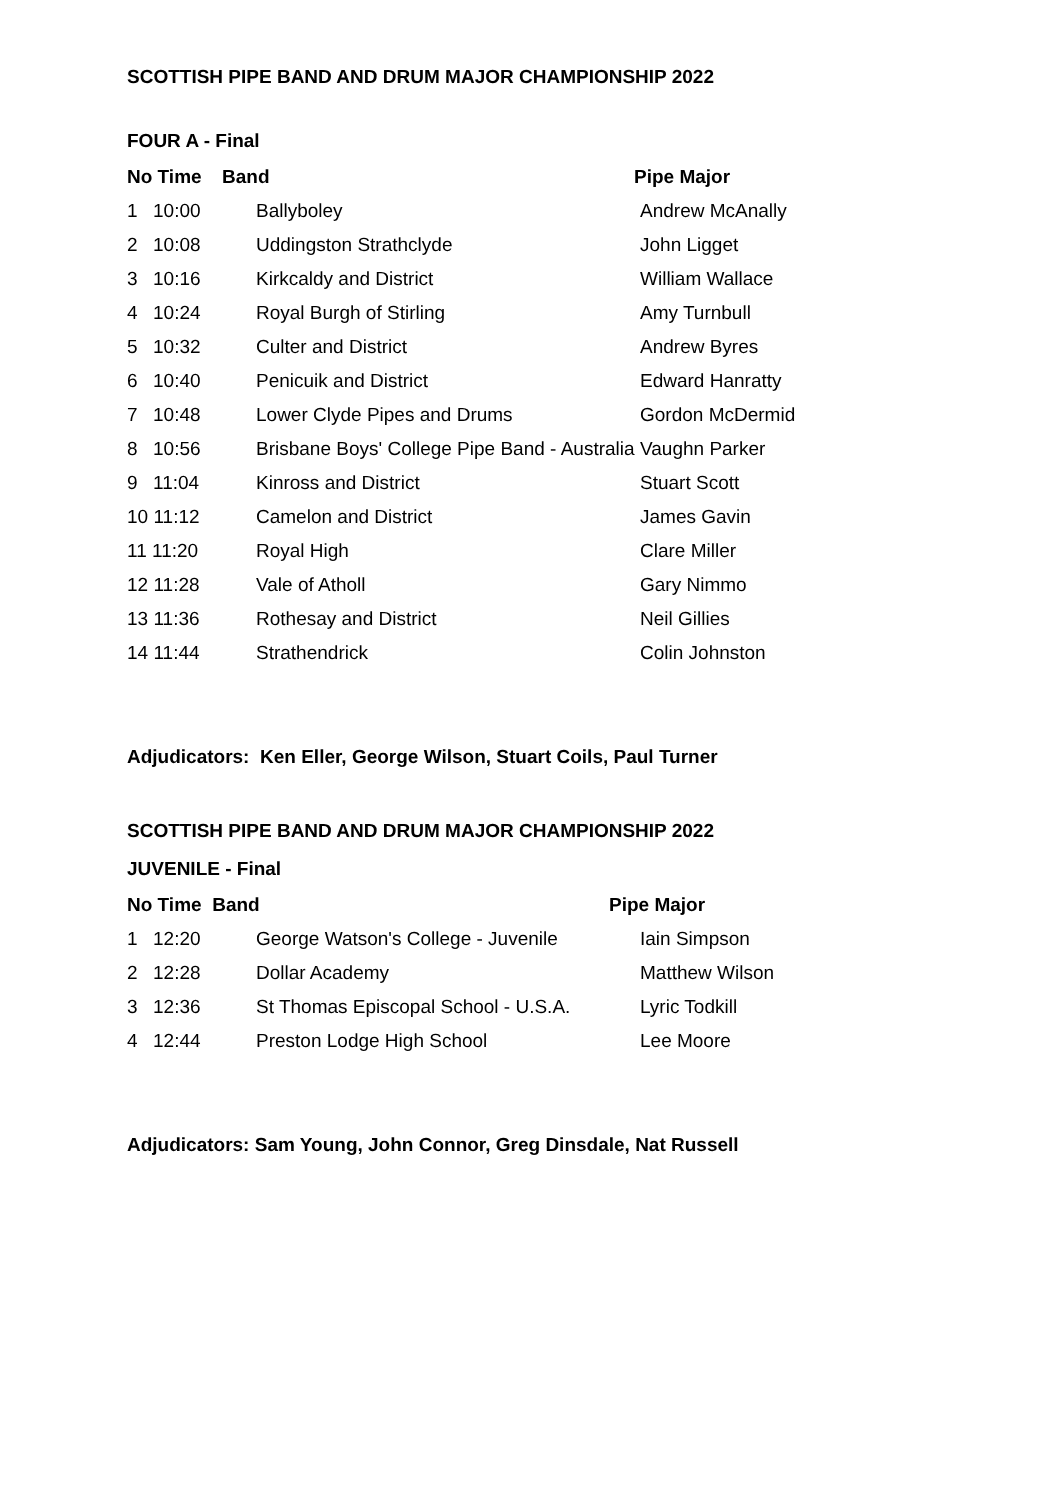SCOTTISH PIPE BAND AND DRUM MAJOR CHAMPIONSHIP 2022
FOUR A - Final
| No Time | Band | Pipe Major |
| --- | --- | --- |
| 1 | 10:00 | Ballyboley | Andrew McAnally |
| 2 | 10:08 | Uddingston Strathclyde | John Ligget |
| 3 | 10:16 | Kirkcaldy and District | William Wallace |
| 4 | 10:24 | Royal Burgh of Stirling | Amy Turnbull |
| 5 | 10:32 | Culter and District | Andrew Byres |
| 6 | 10:40 | Penicuik and District | Edward Hanratty |
| 7 | 10:48 | Lower Clyde Pipes and Drums | Gordon McDermid |
| 8 | 10:56 | Brisbane Boys' College Pipe Band - Australia | Vaughn Parker |
| 9 | 11:04 | Kinross and District | Stuart Scott |
| 10 11:12 | | Camelon and District | James Gavin |
| 11 11:20 | | Royal High | Clare Miller |
| 12 11:28 | | Vale of Atholl | Gary Nimmo |
| 13 11:36 | | Rothesay and District | Neil Gillies |
| 14 11:44 | | Strathendrick | Colin Johnston |
Adjudicators: Ken Eller, George Wilson, Stuart Coils, Paul Turner
SCOTTISH PIPE BAND AND DRUM MAJOR CHAMPIONSHIP 2022
JUVENILE - Final
| No Time Band | Pipe Major |
| --- | --- |
| 1 | 12:20 | George Watson's College - Juvenile | Iain Simpson |
| 2 | 12:28 | Dollar Academy | Matthew Wilson |
| 3 | 12:36 | St Thomas Episcopal School - U.S.A. | Lyric Todkill |
| 4 | 12:44 | Preston Lodge High School | Lee Moore |
Adjudicators: Sam Young, John Connor, Greg Dinsdale, Nat Russell